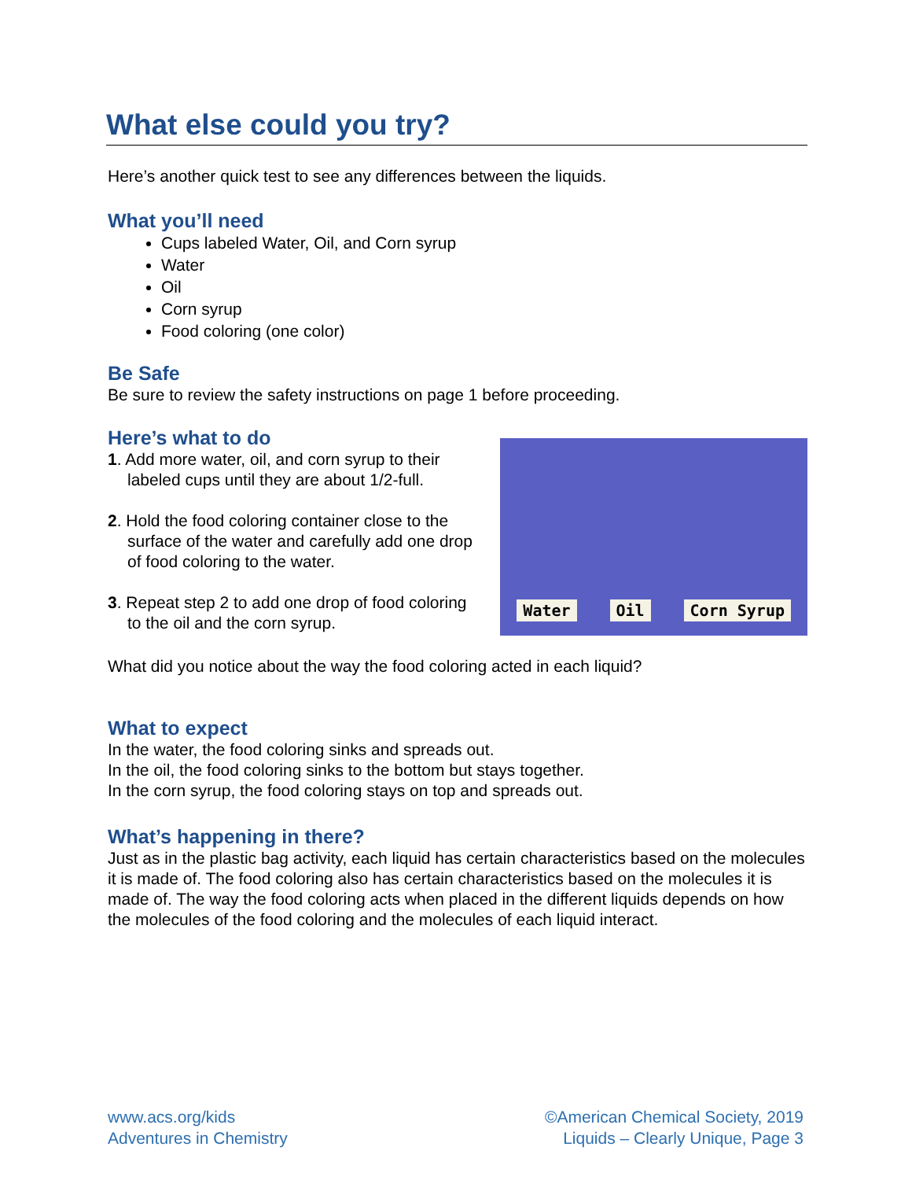What else could you try?
Here’s another quick test to see any differences between the liquids.
What you’ll need
Cups labeled Water, Oil, and Corn syrup
Water
Oil
Corn syrup
Food coloring (one color)
Be Safe
Be sure to review the safety instructions on page 1 before proceeding.
Here’s what to do
1. Add more water, oil, and corn syrup to their labeled cups until they are about 1/2-full.
2. Hold the food coloring container close to the surface of the water and carefully add one drop of food coloring to the water.
3. Repeat step 2 to add one drop of food coloring to the oil and the corn syrup.
Water Oil Corn Syrup
What did you notice about the way the food coloring acted in each liquid?
What to expect
In the water, the food coloring sinks and spreads out.
In the oil, the food coloring sinks to the bottom but stays together.
In the corn syrup, the food coloring stays on top and spreads out.
What’s happening in there?
Just as in the plastic bag activity, each liquid has certain characteristics based on the molecules it is made of. The food coloring also has certain characteristics based on the molecules it is made of. The way the food coloring acts when placed in the different liquids depends on how the molecules of the food coloring and the molecules of each liquid interact.
www.acs.org/kids
Adventures in Chemistry
©American Chemical Society, 2019
Liquids – Clearly Unique, Page 3